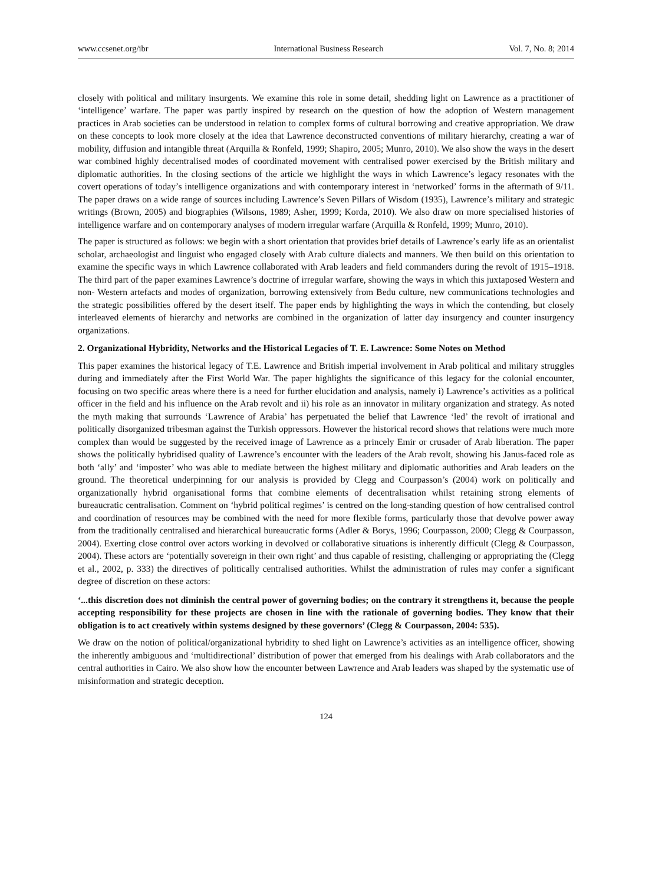www.ccsenet.org/ibr International Business Research Vol. 7, No. 8; 2014
closely with political and military insurgents. We examine this role in some detail, shedding light on Lawrence as a practitioner of ‘intelligence’ warfare. The paper was partly inspired by research on the question of how the adoption of Western management practices in Arab societies can be understood in relation to complex forms of cultural borrowing and creative appropriation. We draw on these concepts to look more closely at the idea that Lawrence deconstructed conventions of military hierarchy, creating a war of mobility, diffusion and intangible threat (Arquilla & Ronfeld, 1999; Shapiro, 2005; Munro, 2010). We also show the ways in the desert war combined highly decentralised modes of coordinated movement with centralised power exercised by the British military and diplomatic authorities. In the closing sections of the article we highlight the ways in which Lawrence’s legacy resonates with the covert operations of today’s intelligence organizations and with contemporary interest in ‘networked’ forms in the aftermath of 9/11. The paper draws on a wide range of sources including Lawrence’s Seven Pillars of Wisdom (1935), Lawrence’s military and strategic writings (Brown, 2005) and biographies (Wilsons, 1989; Asher, 1999; Korda, 2010). We also draw on more specialised histories of intelligence warfare and on contemporary analyses of modern irregular warfare (Arquilla & Ronfeld, 1999; Munro, 2010).
The paper is structured as follows: we begin with a short orientation that provides brief details of Lawrence’s early life as an orientalist scholar, archaeologist and linguist who engaged closely with Arab culture dialects and manners. We then build on this orientation to examine the specific ways in which Lawrence collaborated with Arab leaders and field commanders during the revolt of 1915–1918. The third part of the paper examines Lawrence’s doctrine of irregular warfare, showing the ways in which this juxtaposed Western and non- Western artefacts and modes of organization, borrowing extensively from Bedu culture, new communications technologies and the strategic possibilities offered by the desert itself. The paper ends by highlighting the ways in which the contending, but closely interleaved elements of hierarchy and networks are combined in the organization of latter day insurgency and counter insurgency organizations.
2. Organizational Hybridity, Networks and the Historical Legacies of T. E. Lawrence: Some Notes on Method
This paper examines the historical legacy of T.E. Lawrence and British imperial involvement in Arab political and military struggles during and immediately after the First World War. The paper highlights the significance of this legacy for the colonial encounter, focusing on two specific areas where there is a need for further elucidation and analysis, namely i) Lawrence’s activities as a political officer in the field and his influence on the Arab revolt and ii) his role as an innovator in military organization and strategy. As noted the myth making that surrounds ‘Lawrence of Arabia’ has perpetuated the belief that Lawrence ‘led’ the revolt of irrational and politically disorganized tribesman against the Turkish oppressors. However the historical record shows that relations were much more complex than would be suggested by the received image of Lawrence as a princely Emir or crusader of Arab liberation. The paper shows the politically hybridised quality of Lawrence’s encounter with the leaders of the Arab revolt, showing his Janus-faced role as both ‘ally’ and ‘imposter’ who was able to mediate between the highest military and diplomatic authorities and Arab leaders on the ground. The theoretical underpinning for our analysis is provided by Clegg and Courpasson’s (2004) work on politically and organizationally hybrid organisational forms that combine elements of decentralisation whilst retaining strong elements of bureaucratic centralisation. Comment on ‘hybrid political regimes’ is centred on the long-standing question of how centralised control and coordination of resources may be combined with the need for more flexible forms, particularly those that devolve power away from the traditionally centralised and hierarchical bureaucratic forms (Adler & Borys, 1996; Courpasson, 2000; Clegg & Courpasson, 2004). Exerting close control over actors working in devolved or collaborative situations is inherently difficult (Clegg & Courpasson, 2004). These actors are ‘potentially sovereign in their own right’ and thus capable of resisting, challenging or appropriating the (Clegg et al., 2002, p. 333) the directives of politically centralised authorities. Whilst the administration of rules may confer a significant degree of discretion on these actors:
‘...this discretion does not diminish the central power of governing bodies; on the contrary it strengthens it, because the people accepting responsibility for these projects are chosen in line with the rationale of governing bodies. They know that their obligation is to act creatively within systems designed by these governors’ (Clegg & Courpasson, 2004: 535).
We draw on the notion of political/organizational hybridity to shed light on Lawrence’s activities as an intelligence officer, showing the inherently ambiguous and ‘multidirectional’ distribution of power that emerged from his dealings with Arab collaborators and the central authorities in Cairo. We also show how the encounter between Lawrence and Arab leaders was shaped by the systematic use of misinformation and strategic deception.
124